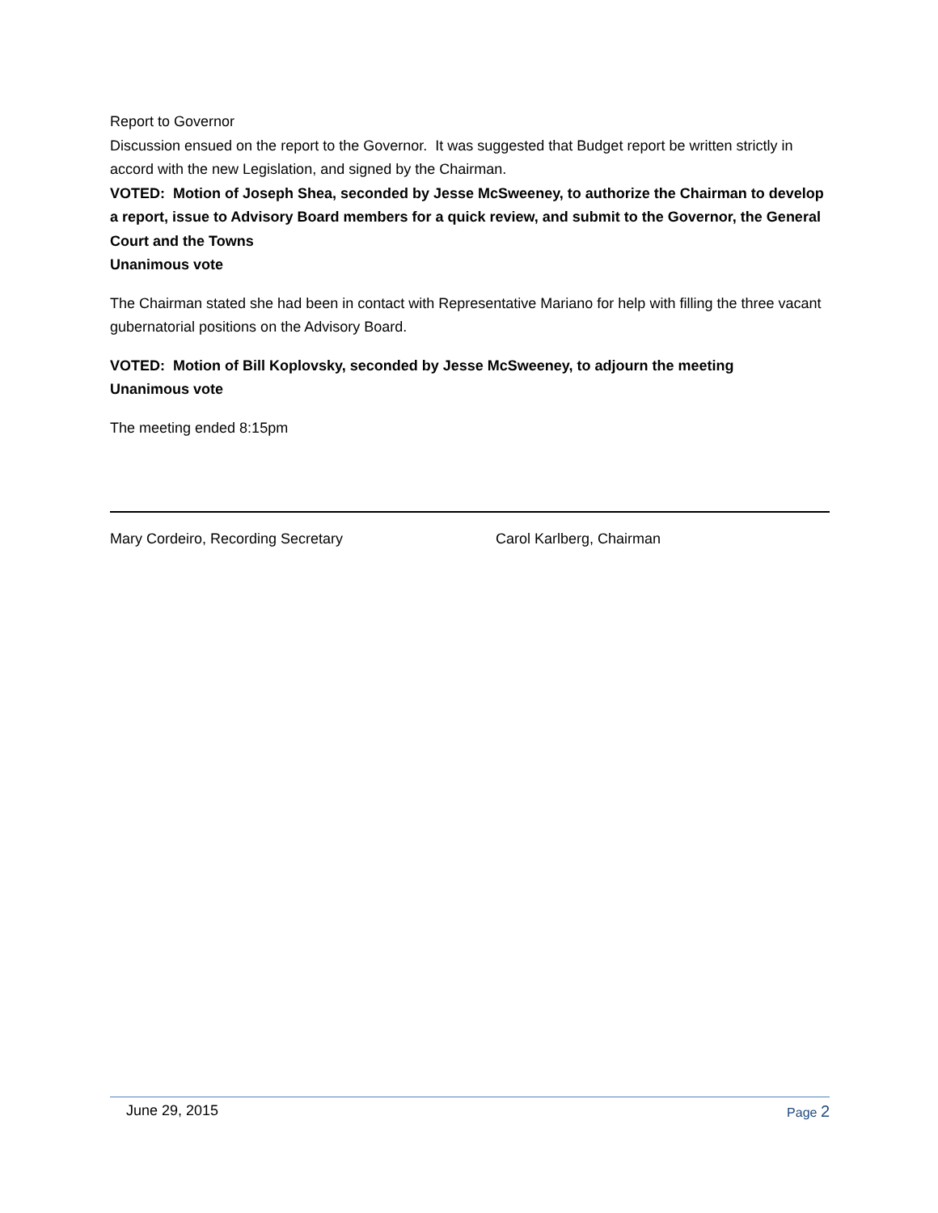Report to Governor
Discussion ensued on the report to the Governor. It was suggested that Budget report be written strictly in accord with the new Legislation, and signed by the Chairman.
VOTED: Motion of Joseph Shea, seconded by Jesse McSweeney, to authorize the Chairman to develop a report, issue to Advisory Board members for a quick review, and submit to the Governor, the General Court and the Towns
Unanimous vote
The Chairman stated she had been in contact with Representative Mariano for help with filling the three vacant gubernatorial positions on the Advisory Board.
VOTED: Motion of Bill Koplovsky, seconded by Jesse McSweeney, to adjourn the meeting
Unanimous vote
The meeting ended 8:15pm
Mary Cordeiro, Recording Secretary Carol Karlberg, Chairman
June 29, 2015 Page 2